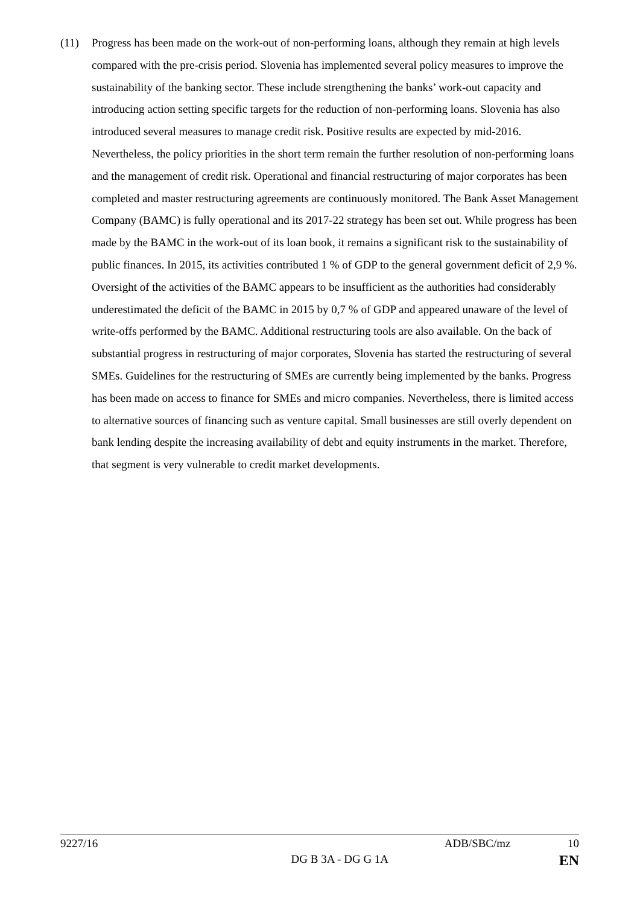(11) Progress has been made on the work-out of non-performing loans, although they remain at high levels compared with the pre-crisis period. Slovenia has implemented several policy measures to improve the sustainability of the banking sector. These include strengthening the banks’ work-out capacity and introducing action setting specific targets for the reduction of non-performing loans. Slovenia has also introduced several measures to manage credit risk. Positive results are expected by mid-2016. Nevertheless, the policy priorities in the short term remain the further resolution of non-performing loans and the management of credit risk. Operational and financial restructuring of major corporates has been completed and master restructuring agreements are continuously monitored. The Bank Asset Management Company (BAMC) is fully operational and its 2017-22 strategy has been set out. While progress has been made by the BAMC in the work-out of its loan book, it remains a significant risk to the sustainability of public finances. In 2015, its activities contributed 1 % of GDP to the general government deficit of 2,9 %. Oversight of the activities of the BAMC appears to be insufficient as the authorities had considerably underestimated the deficit of the BAMC in 2015 by 0,7 % of GDP and appeared unaware of the level of write-offs performed by the BAMC. Additional restructuring tools are also available. On the back of substantial progress in restructuring of major corporates, Slovenia has started the restructuring of several SMEs. Guidelines for the restructuring of SMEs are currently being implemented by the banks. Progress has been made on access to finance for SMEs and micro companies. Nevertheless, there is limited access to alternative sources of financing such as venture capital. Small businesses are still overly dependent on bank lending despite the increasing availability of debt and equity instruments in the market. Therefore, that segment is very vulnerable to credit market developments.
9227/16 ADB/SBC/mz 10
DG B 3A - DG G 1A EN